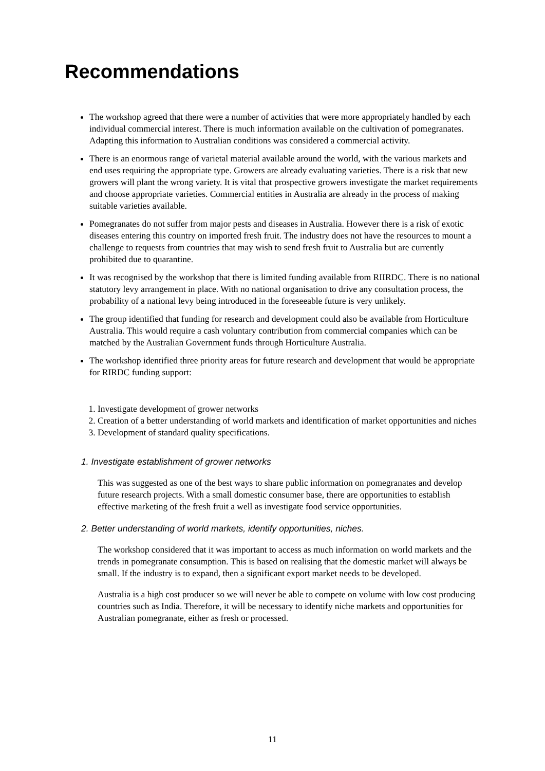Recommendations
The workshop agreed that there were a number of activities that were more appropriately handled by each individual commercial interest. There is much information available on the cultivation of pomegranates. Adapting this information to Australian conditions was considered a commercial activity.
There is an enormous range of varietal material available around the world, with the various markets and end uses requiring the appropriate type. Growers are already evaluating varieties. There is a risk that new growers will plant the wrong variety. It is vital that prospective growers investigate the market requirements and choose appropriate varieties. Commercial entities in Australia are already in the process of making suitable varieties available.
Pomegranates do not suffer from major pests and diseases in Australia. However there is a risk of exotic diseases entering this country on imported fresh fruit. The industry does not have the resources to mount a challenge to requests from countries that may wish to send fresh fruit to Australia but are currently prohibited due to quarantine.
It was recognised by the workshop that there is limited funding available from RIIRDC. There is no national statutory levy arrangement in place. With no national organisation to drive any consultation process, the probability of a national levy being introduced in the foreseeable future is very unlikely.
The group identified that funding for research and development could also be available from Horticulture Australia. This would require a cash voluntary contribution from commercial companies which can be matched by the Australian Government funds through Horticulture Australia.
The workshop identified three priority areas for future research and development that would be appropriate for RIRDC funding support:
1. Investigate development of grower networks
2. Creation of a better understanding of world markets and identification of market opportunities and niches
3. Development of standard quality specifications.
1. Investigate establishment of grower networks
This was suggested as one of the best ways to share public information on pomegranates and develop future research projects. With a small domestic consumer base, there are opportunities to establish effective marketing of the fresh fruit a well as investigate food service opportunities.
2. Better understanding of world markets, identify opportunities, niches.
The workshop considered that it was important to access as much information on world markets and the trends in pomegranate consumption. This is based on realising that the domestic market will always be small. If the industry is to expand, then a significant export market needs to be developed.
Australia is a high cost producer so we will never be able to compete on volume with low cost producing countries such as India. Therefore, it will be necessary to identify niche markets and opportunities for Australian pomegranate, either as fresh or processed.
11